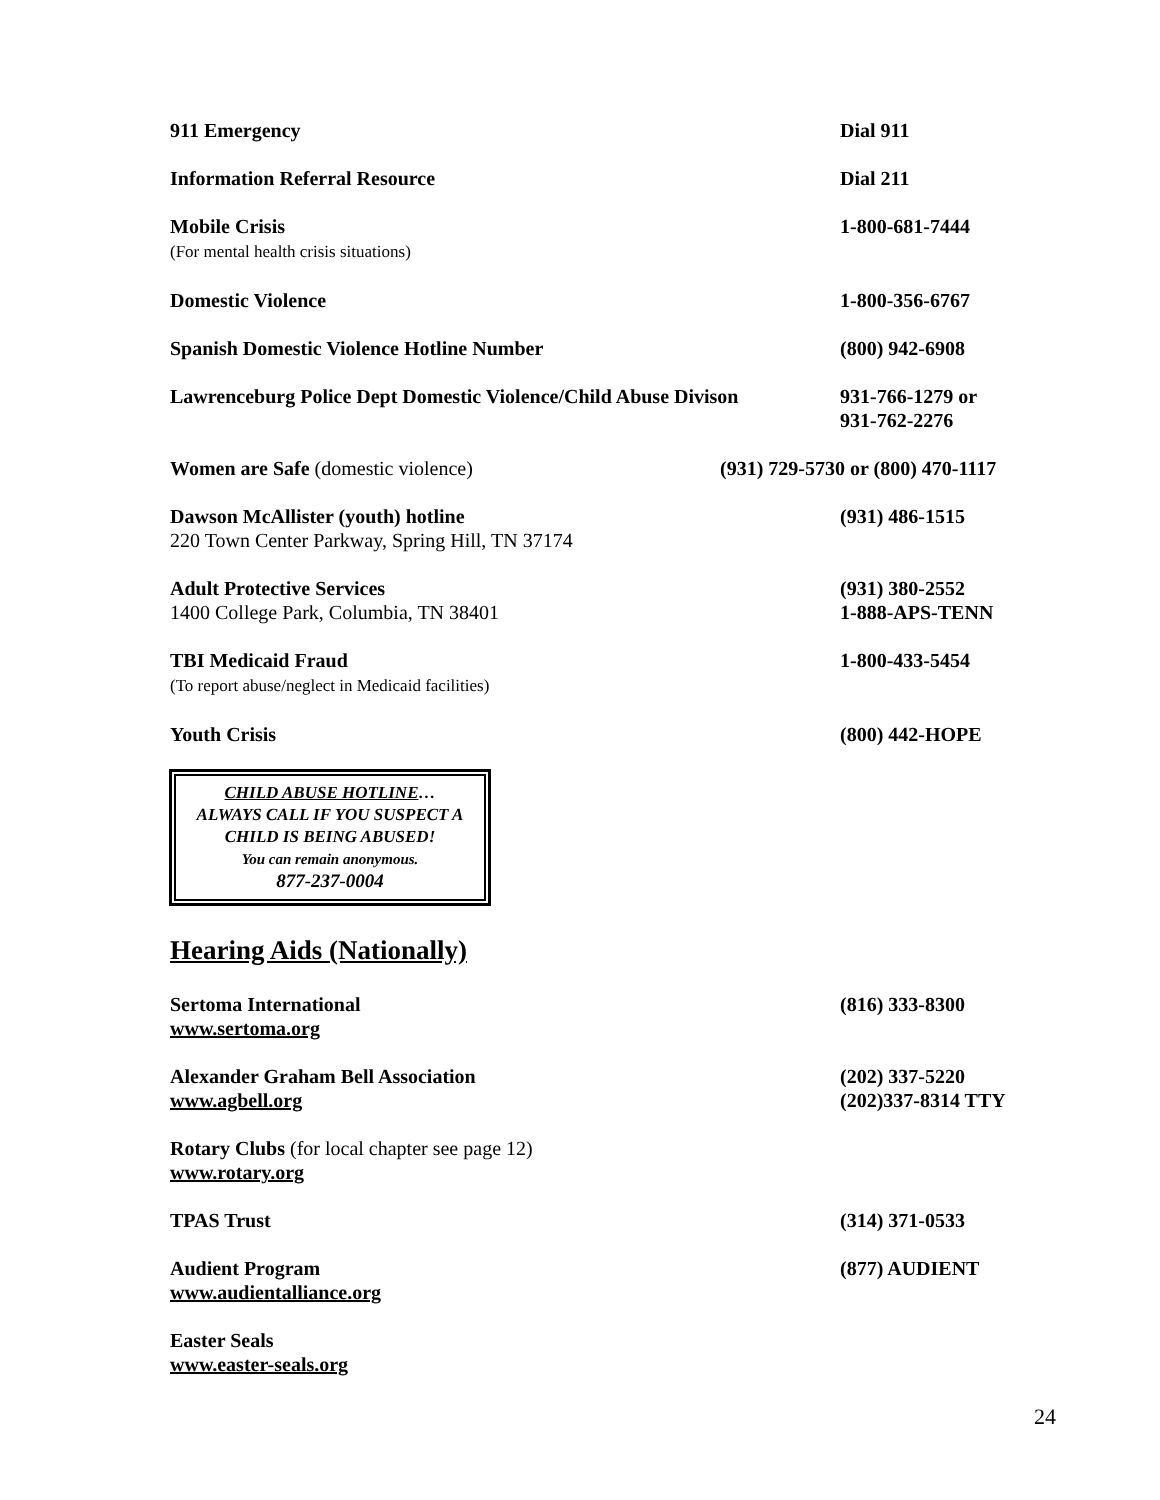911 Emergency Dial 911
Information Referral Resource Dial 211
Mobile Crisis
(For mental health crisis situations)
1-800-681-7444
Domestic Violence 1-800-356-6767
Spanish Domestic Violence Hotline Number
(800) 942-6908
Lawrenceburg Police Dept Domestic Violence/Child Abuse Divison
931-766-1279 or
931-762-2276
Women are Safe (domestic violence)
(931) 729-5730 or (800) 470-1117
Dawson McAllister (youth) hotline
220 Town Center Parkway, Spring Hill, TN 37174
(931) 486-1515
Adult Protective Services
1400 College Park, Columbia, TN 38401
(931) 380-2552
1-888-APS-TENN
TBI Medicaid Fraud
(To report abuse/neglect in Medicaid facilities)
1-800-433-5454
Youth Crisis (800) 442-HOPE
CHILD ABUSE HOTLINE…
ALWAYS CALL IF YOU SUSPECT A
CHILD IS BEING ABUSED!
You can remain anonymous.
877-237-0004
Hearing Aids (Nationally)
Sertoma International
www.sertoma.org
(816) 333-8300
Alexander Graham Bell Association
www.agbell.org
(202) 337-5220
(202)337-8314 TTY
Rotary Clubs (for local chapter see page 12)
www.rotary.org
TPAS Trust (314) 371-0533
Audient Program
www.audientalliance.org
(877) AUDIENT
Easter Seals
www.easter-seals.org
24